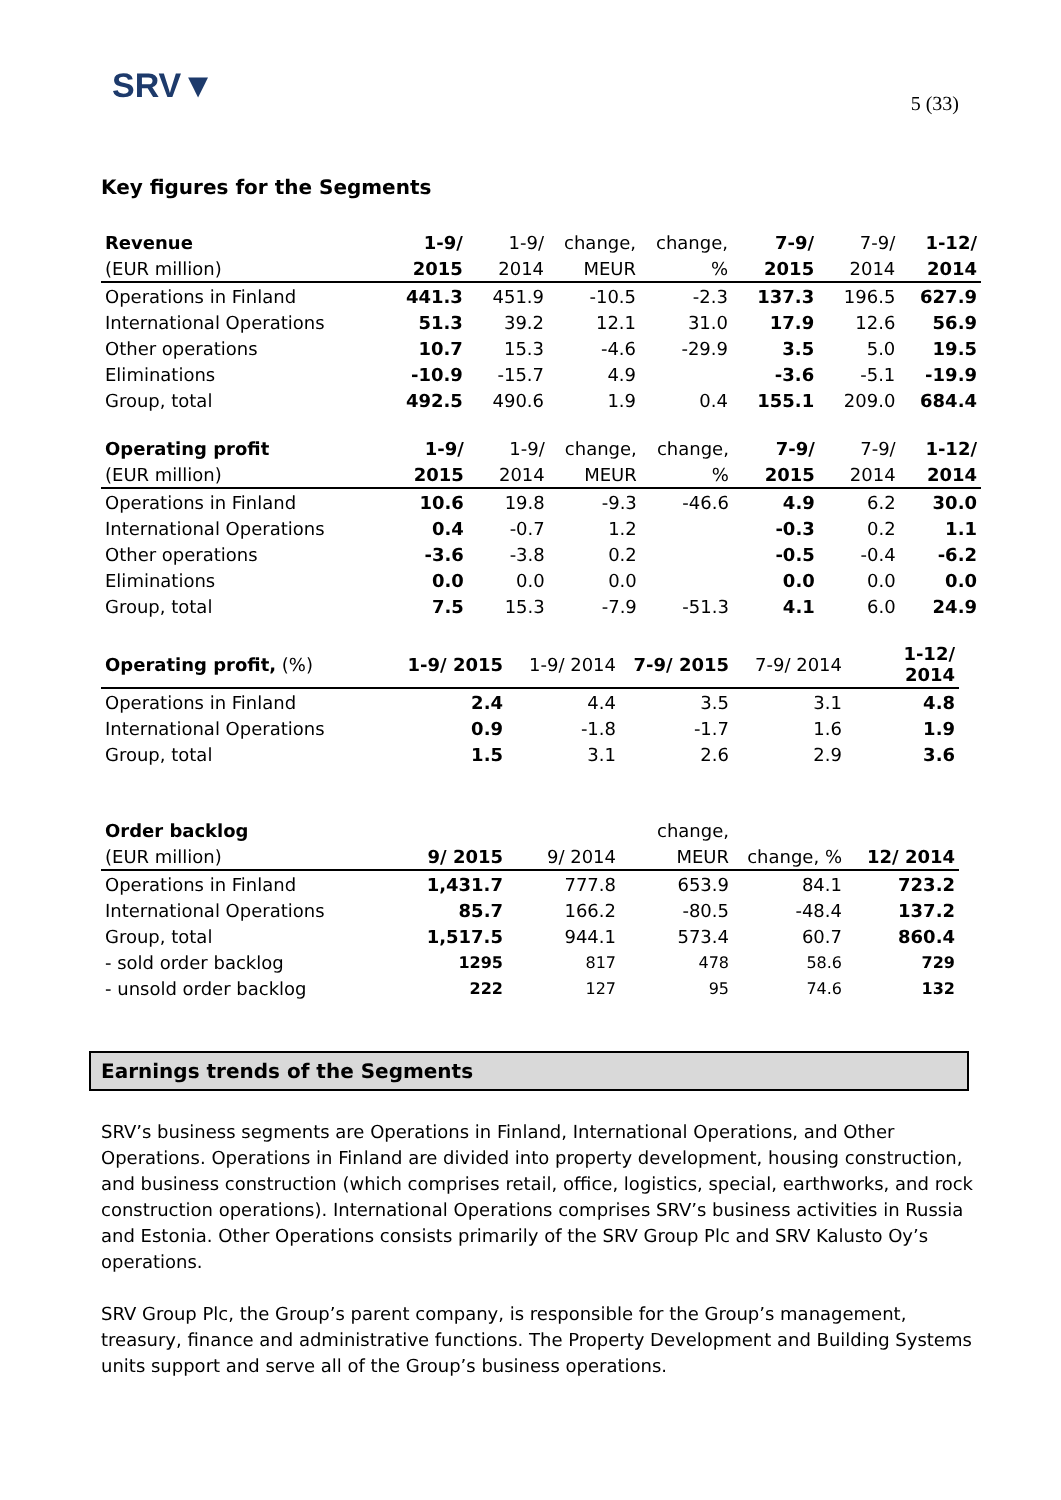SRV▼
5 (33)
Key figures for the Segments
| Revenue | 1-9/ | 1-9/ | change, | change, | 7-9/ | 7-9/ | 1-12/ |
| (EUR million) | 2015 | 2014 | MEUR | % | 2015 | 2014 | 2014 |
| Operations in Finland | 441.3 | 451.9 | -10.5 | -2.3 | 137.3 | 196.5 | 627.9 |
| International Operations | 51.3 | 39.2 | 12.1 | 31.0 | 17.9 | 12.6 | 56.9 |
| Other operations | 10.7 | 15.3 | -4.6 | -29.9 | 3.5 | 5.0 | 19.5 |
| Eliminations | -10.9 | -15.7 | 4.9 | | -3.6 | -5.1 | -19.9 |
| Group, total | 492.5 | 490.6 | 1.9 | 0.4 | 155.1 | 209.0 | 684.4 |
| Operating profit | 1-9/ | 1-9/ | change, | change, | 7-9/ | 7-9/ | 1-12/ |
| (EUR million) | 2015 | 2014 | MEUR | % | 2015 | 2014 | 2014 |
| Operations in Finland | 10.6 | 19.8 | -9.3 | -46.6 | 4.9 | 6.2 | 30.0 |
| International Operations | 0.4 | -0.7 | 1.2 | | -0.3 | 0.2 | 1.1 |
| Other operations | -3.6 | -3.8 | 0.2 | | -0.5 | -0.4 | -6.2 |
| Eliminations | 0.0 | 0.0 | 0.0 | | 0.0 | 0.0 | 0.0 |
| Group, total | 7.5 | 15.3 | -7.9 | -51.3 | 4.1 | 6.0 | 24.9 |
| Operating profit, (%) | 1-9/ 2015 | 1-9/ 2014 | 7-9/ 2015 | 7-9/ 2014 | 1-12/ 2014 |
| Operations in Finland | 2.4 | 4.4 | 3.5 | 3.1 | 4.8 |
| International Operations | 0.9 | -1.8 | -1.7 | 1.6 | 1.9 |
| Group, total | 1.5 | 3.1 | 2.6 | 2.9 | 3.6 |
| Order backlog | | | change, | | |
| (EUR million) | 9/ 2015 | 9/ 2014 | MEUR | change, % | 12/ 2014 |
| Operations in Finland | 1,431.7 | 777.8 | 653.9 | 84.1 | 723.2 |
| International Operations | 85.7 | 166.2 | -80.5 | -48.4 | 137.2 |
| Group, total | 1,517.5 | 944.1 | 573.4 | 60.7 | 860.4 |
| - sold order backlog | 1295 | 817 | 478 | 58.6 | 729 |
| - unsold order backlog | 222 | 127 | 95 | 74.6 | 132 |
Earnings trends of the Segments
SRV’s business segments are Operations in Finland, International Operations, and Other Operations. Operations in Finland are divided into property development, housing construction, and business construction (which comprises retail, office, logistics, special, earthworks, and rock construction operations). International Operations comprises SRV’s business activities in Russia and Estonia. Other Operations consists primarily of the SRV Group Plc and SRV Kalusto Oy’s operations.
SRV Group Plc, the Group’s parent company, is responsible for the Group’s management, treasury, finance and administrative functions. The Property Development and Building Systems units support and serve all of the Group’s business operations.